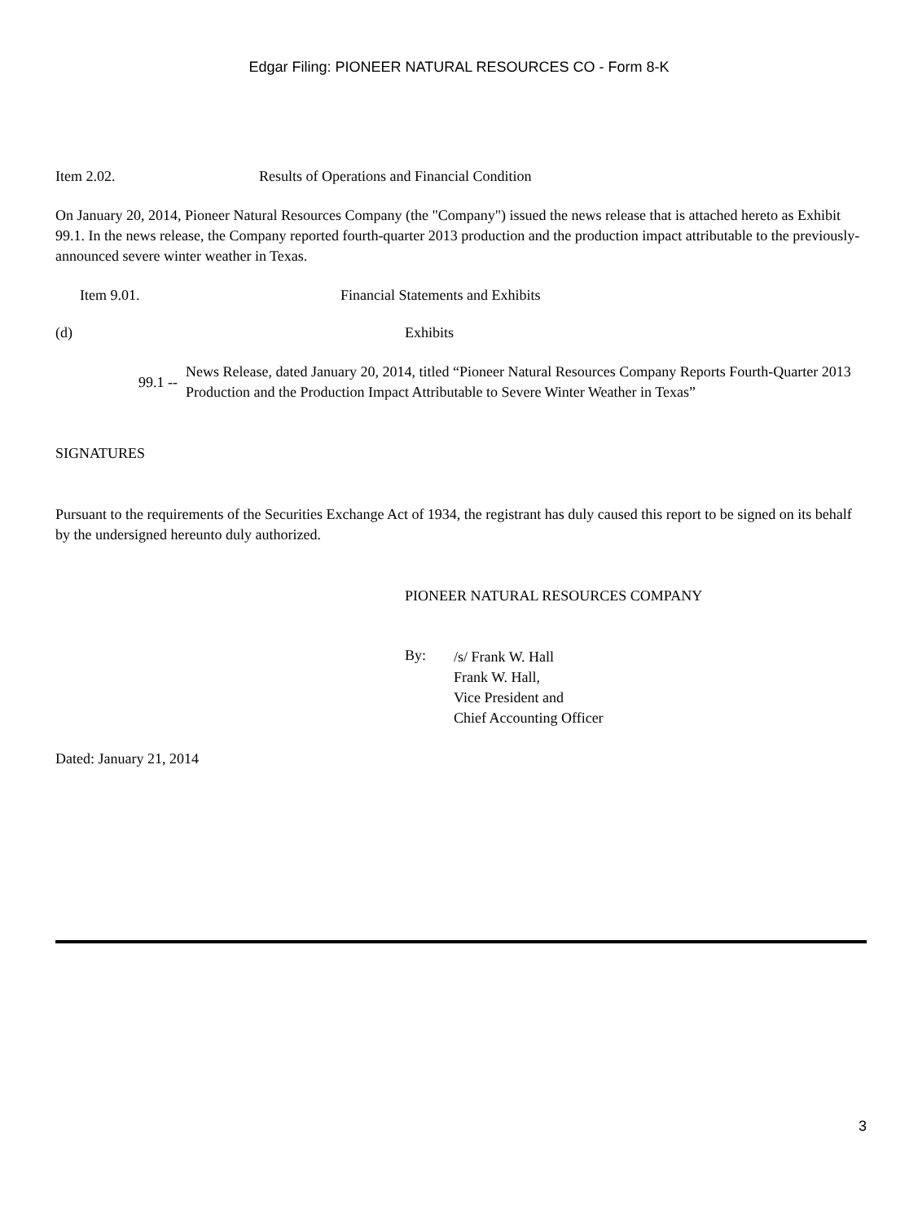Edgar Filing: PIONEER NATURAL RESOURCES CO - Form 8-K
Item 2.02. Results of Operations and Financial Condition
On January 20, 2014, Pioneer Natural Resources Company (the "Company") issued the news release that is attached hereto as Exhibit 99.1. In the news release, the Company reported fourth-quarter 2013 production and the production impact attributable to the previously-announced severe winter weather in Texas.
Item 9.01. Financial Statements and Exhibits
(d) Exhibits
99.1 --
News Release, dated January 20, 2014, titled “Pioneer Natural Resources Company Reports Fourth-Quarter 2013 Production and the Production Impact Attributable to Severe Winter Weather in Texas”
SIGNATURES
Pursuant to the requirements of the Securities Exchange Act of 1934, the registrant has duly caused this report to be signed on its behalf by the undersigned hereunto duly authorized.
PIONEER NATURAL RESOURCES COMPANY
By:
/s/ Frank W. Hall
Frank W. Hall,
Vice President and
Chief Accounting Officer
Dated: January 21, 2014
3